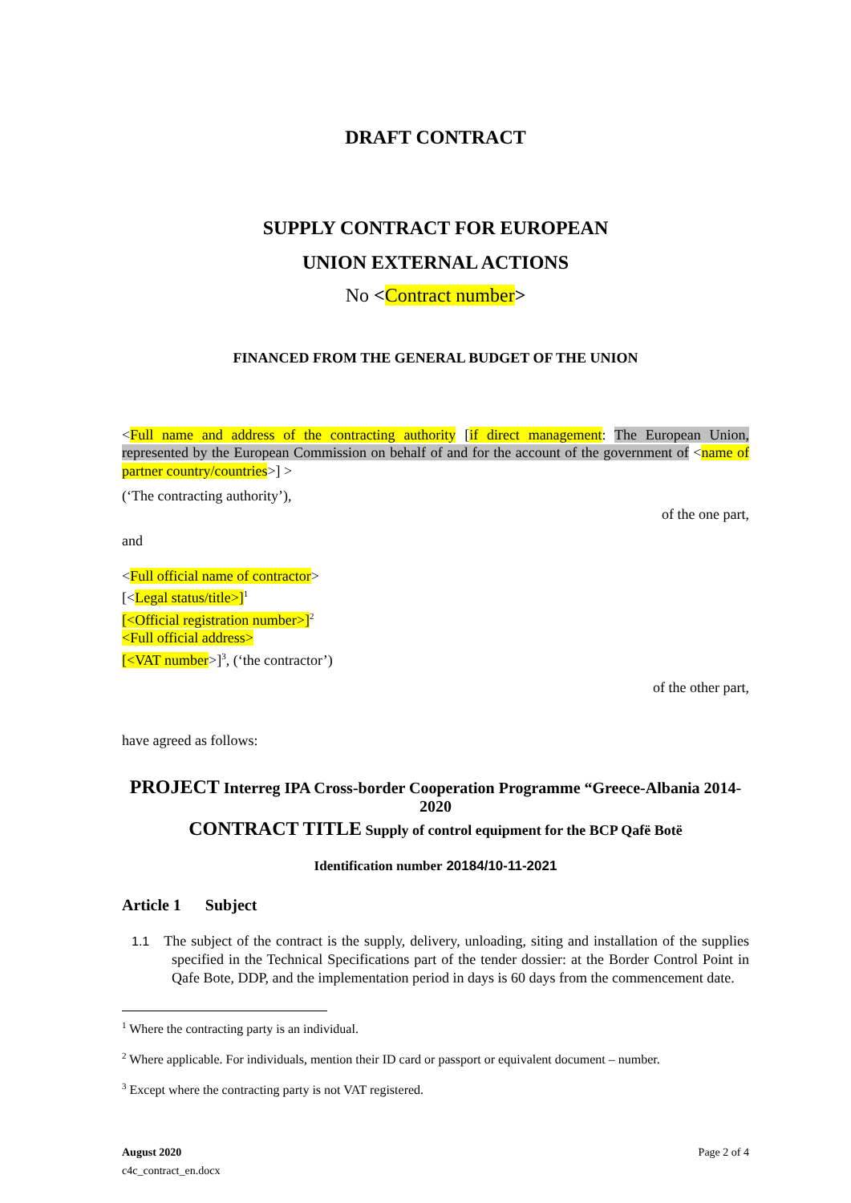DRAFT CONTRACT
SUPPLY CONTRACT FOR EUROPEAN
UNION EXTERNAL ACTIONS
No <Contract number>
FINANCED FROM THE GENERAL BUDGET OF THE UNION
<Full name and address of the contracting authority [if direct management: The European Union, represented by the European Commission on behalf of and for the account of the government of <name of partner country/countries>] >
(‘The contracting authority’),
of the one part,
and
<Full official name of contractor>
[<Legal status/title>]<sup>1</sup>
[<Official registration number>]<sup>2</sup>
<Full official address>
[<VAT number>]<sup>3</sup>, (‘the contractor’)
of the other part,
have agreed as follows:
PROJECT Interreg IPA Cross-border Cooperation Programme “Greece-Albania 2014-2020
CONTRACT TITLE Supply of control equipment for the BCP Qafë Botë
Identification number 20184/10-11-2021
Article 1 Subject
1.1 The subject of the contract is the supply, delivery, unloading, siting and installation of the supplies specified in the Technical Specifications part of the tender dossier: at the Border Control Point in Qafe Bote, DDP, and the implementation period in days is 60 days from the commencement date.
<sup>1</sup> Where the contracting party is an individual.
<sup>2</sup> Where applicable. For individuals, mention their ID card or passport or equivalent document – number.
<sup>3</sup> Except where the contracting party is not VAT registered.
August 2020
c4c_contract_en.docx
Page 2 of 4